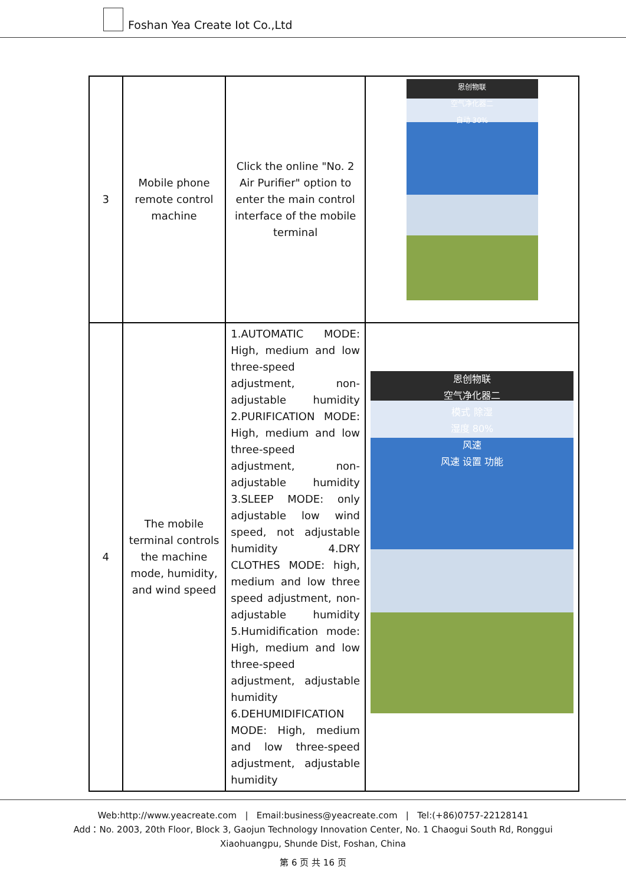Foshan Yea Create Iot Co.,Ltd
| 3 | Mobile phone remote control machine | Click the online "No. 2 Air Purifier" option to enter the main control interface of the mobile terminal | 恩创物联 空气净化器二 自动 30% |
| 4 | The mobile terminal controls the machine mode, humidity, and wind speed | 1.AUTOMATIC MODE: High, medium and low three-speed adjustment, non-adjustable humidity 2.PURIFICATION MODE: High, medium and low three-speed adjustment, non-adjustable humidity 3.SLEEP MODE: only adjustable low wind speed, not adjustable humidity 4.DRY CLOTHES MODE: high, medium and low three speed adjustment, non-adjustable humidity 5.Humidification mode: High, medium and low three-speed adjustment, adjustable humidity 6.DEHUMIDIFICATION MODE: High, medium and low three-speed adjustment, adjustable humidity | 恩创物联 空气净化器二 模式 除湿 湿度 80% 风速 风速 设置 功能 |
Web:http://www.yeacreate.com | Email:business@yeacreate.com | Tel:(+86)0757-22128141
Add：No. 2003, 20th Floor, Block 3, Gaojun Technology Innovation Center, No. 1 Chaogui South Rd, Ronggui
Xiaohuangpu, Shunde Dist, Foshan, China
第 6 页 共 16 页